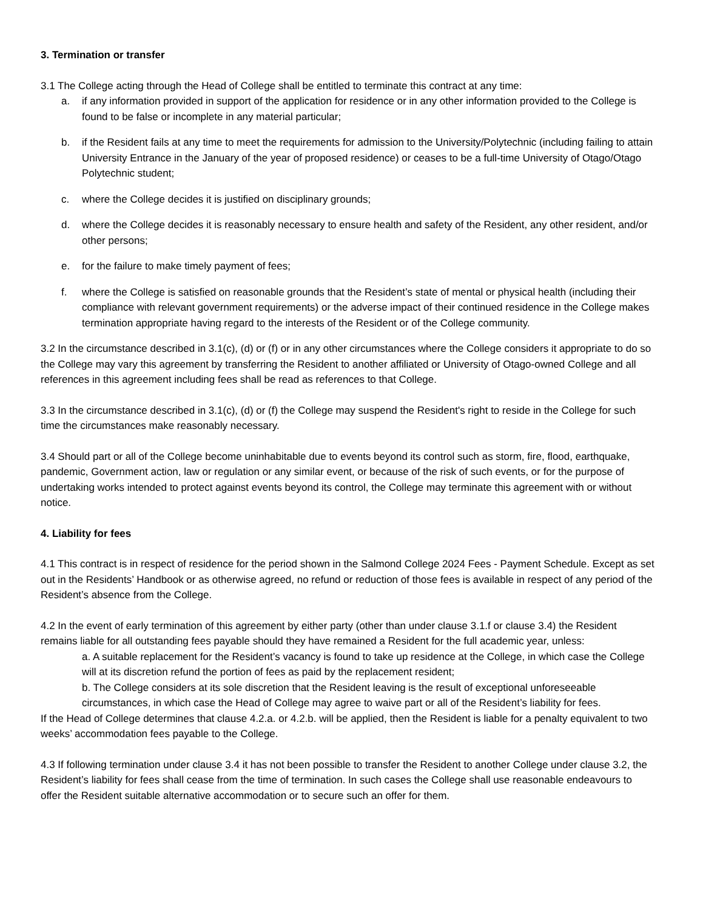3. Termination or transfer
3.1 The College acting through the Head of College shall be entitled to terminate this contract at any time:
a. if any information provided in support of the application for residence or in any other information provided to the College is found to be false or incomplete in any material particular;
b. if the Resident fails at any time to meet the requirements for admission to the University/Polytechnic (including failing to attain University Entrance in the January of the year of proposed residence) or ceases to be a full-time University of Otago/Otago Polytechnic student;
c. where the College decides it is justified on disciplinary grounds;
d. where the College decides it is reasonably necessary to ensure health and safety of the Resident, any other resident, and/or other persons;
e. for the failure to make timely payment of fees;
f. where the College is satisfied on reasonable grounds that the Resident’s state of mental or physical health (including their compliance with relevant government requirements) or the adverse impact of their continued residence in the College makes termination appropriate having regard to the interests of the Resident or of the College community.
3.2 In the circumstance described in 3.1(c), (d) or (f) or in any other circumstances where the College considers it appropriate to do so the College may vary this agreement by transferring the Resident to another affiliated or University of Otago-owned College and all references in this agreement including fees shall be read as references to that College.
3.3 In the circumstance described in 3.1(c), (d) or (f) the College may suspend the Resident's right to reside in the College for such time the circumstances make reasonably necessary.
3.4 Should part or all of the College become uninhabitable due to events beyond its control such as storm, fire, flood, earthquake, pandemic, Government action, law or regulation or any similar event, or because of the risk of such events, or for the purpose of undertaking works intended to protect against events beyond its control, the College may terminate this agreement with or without notice.
4. Liability for fees
4.1 This contract is in respect of residence for the period shown in the Salmond College 2024 Fees - Payment Schedule. Except as set out in the Residents’ Handbook or as otherwise agreed, no refund or reduction of those fees is available in respect of any period of the Resident’s absence from the College.
4.2 In the event of early termination of this agreement by either party (other than under clause 3.1.f or clause 3.4) the Resident remains liable for all outstanding fees payable should they have remained a Resident for the full academic year, unless:
a. A suitable replacement for the Resident’s vacancy is found to take up residence at the College, in which case the College will at its discretion refund the portion of fees as paid by the replacement resident;
b. The College considers at its sole discretion that the Resident leaving is the result of exceptional unforeseeable circumstances, in which case the Head of College may agree to waive part or all of the Resident’s liability for fees.
If the Head of College determines that clause 4.2.a. or 4.2.b. will be applied, then the Resident is liable for a penalty equivalent to two weeks’ accommodation fees payable to the College.
4.3 If following termination under clause 3.4 it has not been possible to transfer the Resident to another College under clause 3.2, the Resident’s liability for fees shall cease from the time of termination. In such cases the College shall use reasonable endeavours to offer the Resident suitable alternative accommodation or to secure such an offer for them.